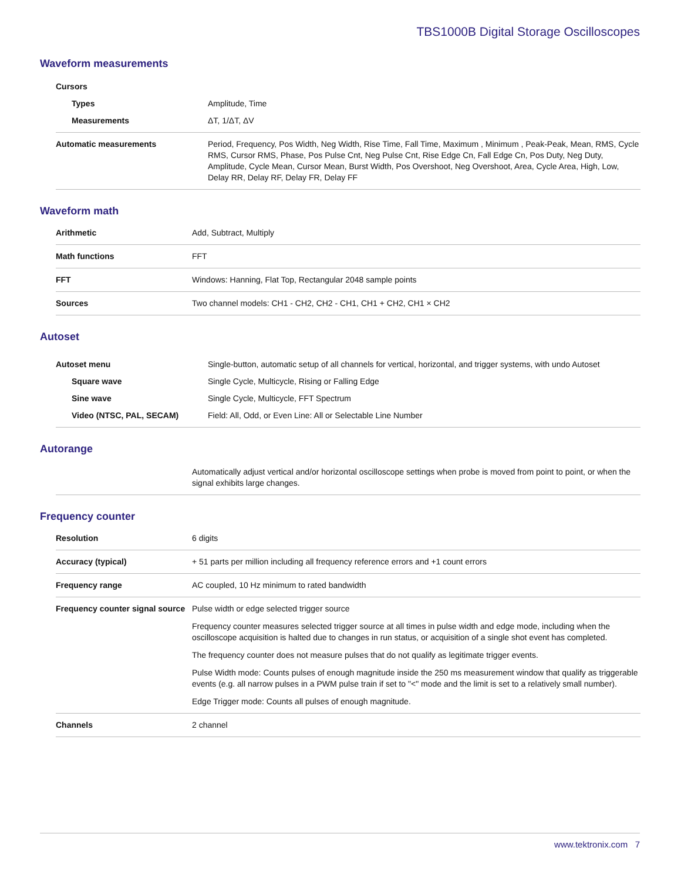TBS1000B Digital Storage Oscilloscopes
Waveform measurements
| Cursors | |
| Types | Amplitude, Time |
| Measurements | ΔT, 1/ΔT, ΔV |
| Automatic measurements | Period, Frequency, Pos Width, Neg Width, Rise Time, Fall Time, Maximum , Minimum , Peak-Peak, Mean, RMS, Cycle RMS, Cursor RMS, Phase, Pos Pulse Cnt, Neg Pulse Cnt, Rise Edge Cn, Fall Edge Cn, Pos Duty, Neg Duty, Amplitude, Cycle Mean, Cursor Mean, Burst Width, Pos Overshoot, Neg Overshoot, Area, Cycle Area, High, Low, Delay RR, Delay RF, Delay FR, Delay FF |
Waveform math
| Arithmetic | Add, Subtract, Multiply |
| Math functions | FFT |
| FFT | Windows: Hanning, Flat Top, Rectangular 2048 sample points |
| Sources | Two channel models: CH1 - CH2, CH2 - CH1, CH1 + CH2, CH1 × CH2 |
Autoset
| Autoset menu | Single-button, automatic setup of all channels for vertical, horizontal, and trigger systems, with undo Autoset |
| Square wave | Single Cycle, Multicycle, Rising or Falling Edge |
| Sine wave | Single Cycle, Multicycle, FFT Spectrum |
| Video (NTSC, PAL, SECAM) | Field: All, Odd, or Even Line: All or Selectable Line Number |
Autorange
| | Automatically adjust vertical and/or horizontal oscilloscope settings when probe is moved from point to point, or when the signal exhibits large changes. |
Frequency counter
| Resolution | 6 digits |
| Accuracy (typical) | + 51 parts per million including all frequency reference errors and +1 count errors |
| Frequency range | AC coupled, 10 Hz minimum to rated bandwidth |
| Frequency counter signal source | Pulse width or edge selected trigger source Frequency counter measures selected trigger source at all times in pulse width and edge mode, including when the oscilloscope acquisition is halted due to changes in run status, or acquisition of a single shot event has completed. The frequency counter does not measure pulses that do not qualify as legitimate trigger events. Pulse Width mode: Counts pulses of enough magnitude inside the 250 ms measurement window that qualify as triggerable events (e.g. all narrow pulses in a PWM pulse train if set to "<" mode and the limit is set to a relatively small number). Edge Trigger mode: Counts all pulses of enough magnitude. |
| Channels | 2 channel |
www.tektronix.com 7